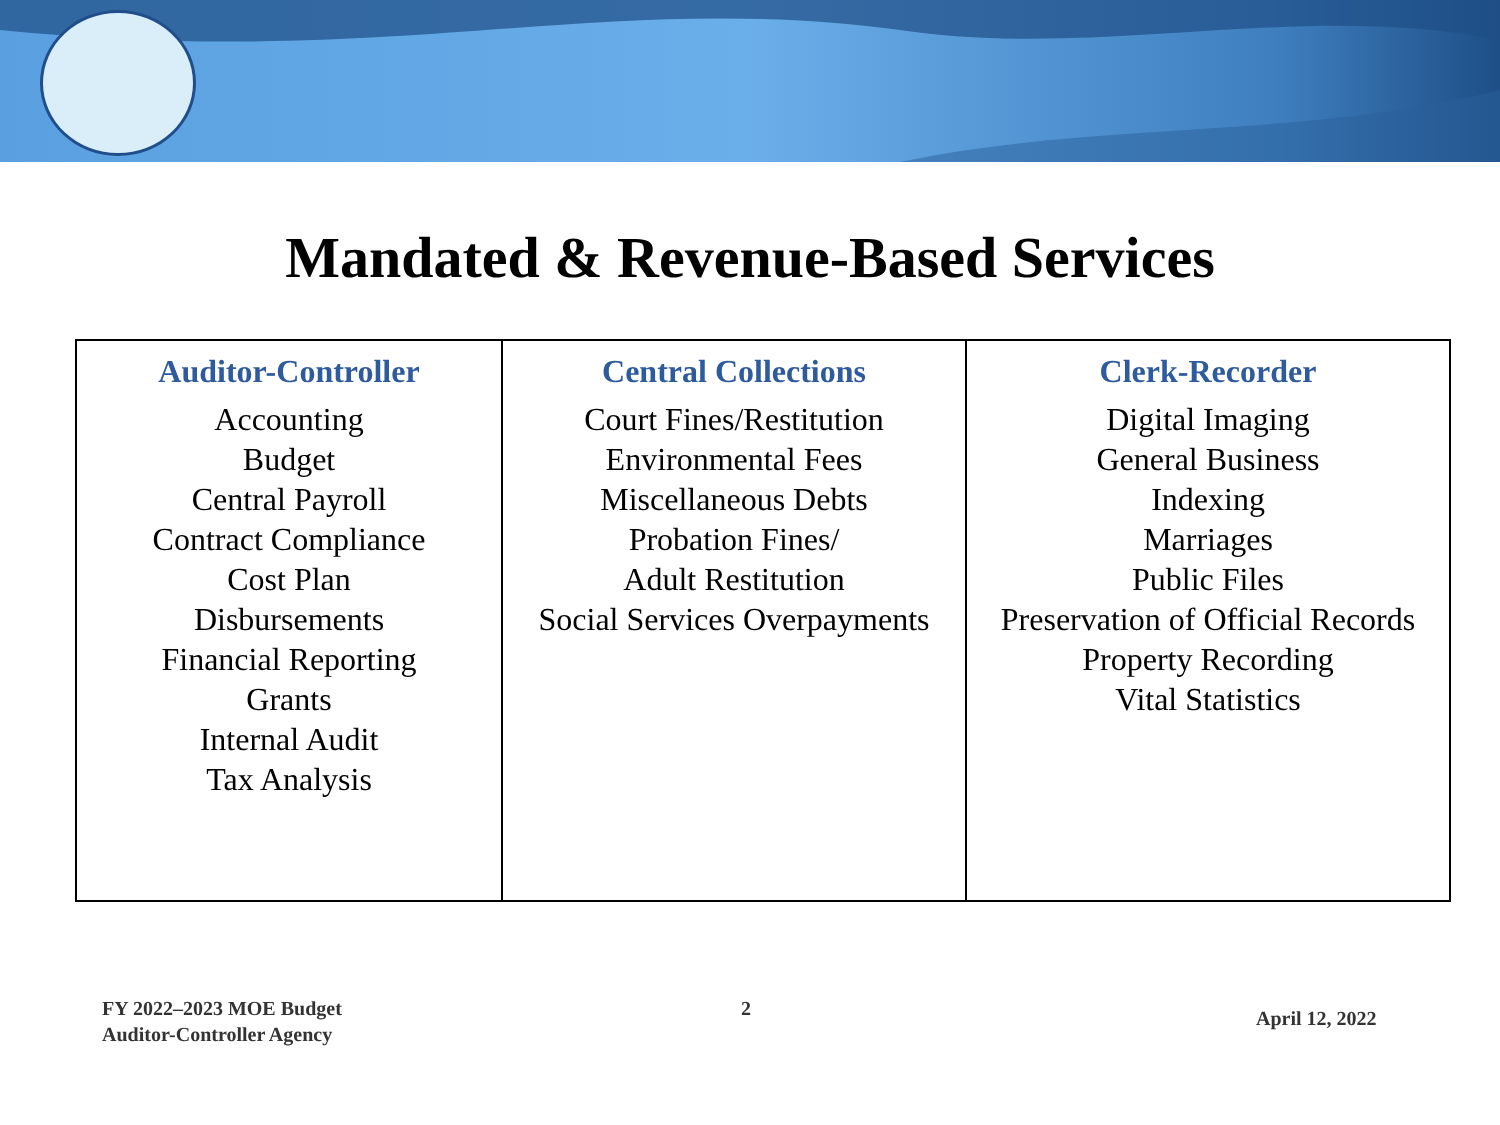Mandated & Revenue-Based Services
| Auditor-Controller Accounting Budget Central Payroll Contract Compliance Cost Plan Disbursements Financial Reporting Grants Internal Audit Tax Analysis | Central Collections Court Fines/Restitution Environmental Fees Miscellaneous Debts Probation Fines/ Adult Restitution Social Services Overpayments | Clerk-Recorder Digital Imaging General Business Indexing Marriages Public Files Preservation of Official Records Property Recording Vital Statistics |
FY 2022–2023 MOE Budget
Auditor-Controller Agency
2 April 12, 2022